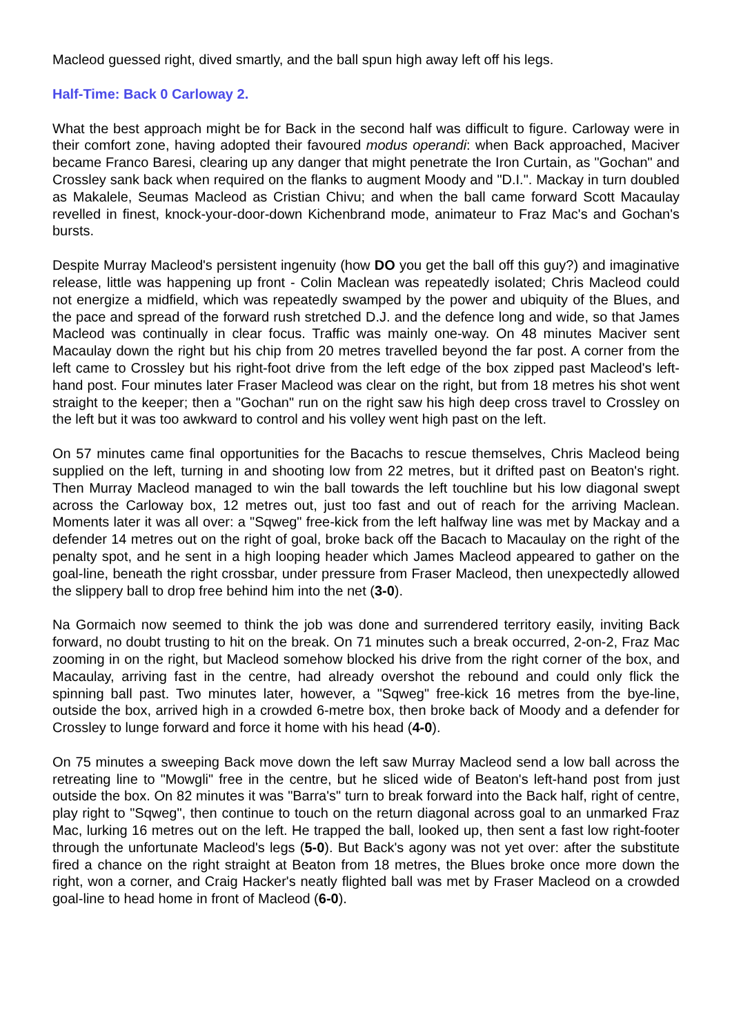Macleod guessed right, dived smartly, and the ball spun high away left off his legs.
Half-Time: Back 0 Carloway 2.
What the best approach might be for Back in the second half was difficult to figure. Carloway were in their comfort zone, having adopted their favoured modus operandi: when Back approached, Maciver became Franco Baresi, clearing up any danger that might penetrate the Iron Curtain, as "Gochan" and Crossley sank back when required on the flanks to augment Moody and "D.I.". Mackay in turn doubled as Makalele, Seumas Macleod as Cristian Chivu; and when the ball came forward Scott Macaulay revelled in finest, knock-your-door-down Kichenbrand mode, animateur to Fraz Mac's and Gochan's bursts.
Despite Murray Macleod's persistent ingenuity (how DO you get the ball off this guy?) and imaginative release, little was happening up front - Colin Maclean was repeatedly isolated; Chris Macleod could not energize a midfield, which was repeatedly swamped by the power and ubiquity of the Blues, and the pace and spread of the forward rush stretched D.J. and the defence long and wide, so that James Macleod was continually in clear focus. Traffic was mainly one-way. On 48 minutes Maciver sent Macaulay down the right but his chip from 20 metres travelled beyond the far post. A corner from the left came to Crossley but his right-foot drive from the left edge of the box zipped past Macleod's left-hand post. Four minutes later Fraser Macleod was clear on the right, but from 18 metres his shot went straight to the keeper; then a "Gochan" run on the right saw his high deep cross travel to Crossley on the left but it was too awkward to control and his volley went high past on the left.
On 57 minutes came final opportunities for the Bacachs to rescue themselves, Chris Macleod being supplied on the left, turning in and shooting low from 22 metres, but it drifted past on Beaton's right. Then Murray Macleod managed to win the ball towards the left touchline but his low diagonal swept across the Carloway box, 12 metres out, just too fast and out of reach for the arriving Maclean. Moments later it was all over: a "Sqweg" free-kick from the left halfway line was met by Mackay and a defender 14 metres out on the right of goal, broke back off the Bacach to Macaulay on the right of the penalty spot, and he sent in a high looping header which James Macleod appeared to gather on the goal-line, beneath the right crossbar, under pressure from Fraser Macleod, then unexpectedly allowed the slippery ball to drop free behind him into the net (3-0).
Na Gormaich now seemed to think the job was done and surrendered territory easily, inviting Back forward, no doubt trusting to hit on the break. On 71 minutes such a break occurred, 2-on-2, Fraz Mac zooming in on the right, but Macleod somehow blocked his drive from the right corner of the box, and Macaulay, arriving fast in the centre, had already overshot the rebound and could only flick the spinning ball past. Two minutes later, however, a "Sqweg" free-kick 16 metres from the bye-line, outside the box, arrived high in a crowded 6-metre box, then broke back of Moody and a defender for Crossley to lunge forward and force it home with his head (4-0).
On 75 minutes a sweeping Back move down the left saw Murray Macleod send a low ball across the retreating line to "Mowgli" free in the centre, but he sliced wide of Beaton's left-hand post from just outside the box. On 82 minutes it was "Barra's" turn to break forward into the Back half, right of centre, play right to "Sqweg", then continue to touch on the return diagonal across goal to an unmarked Fraz Mac, lurking 16 metres out on the left. He trapped the ball, looked up, then sent a fast low right-footer through the unfortunate Macleod's legs (5-0). But Back's agony was not yet over: after the substitute fired a chance on the right straight at Beaton from 18 metres, the Blues broke once more down the right, won a corner, and Craig Hacker's neatly flighted ball was met by Fraser Macleod on a crowded goal-line to head home in front of Macleod (6-0).